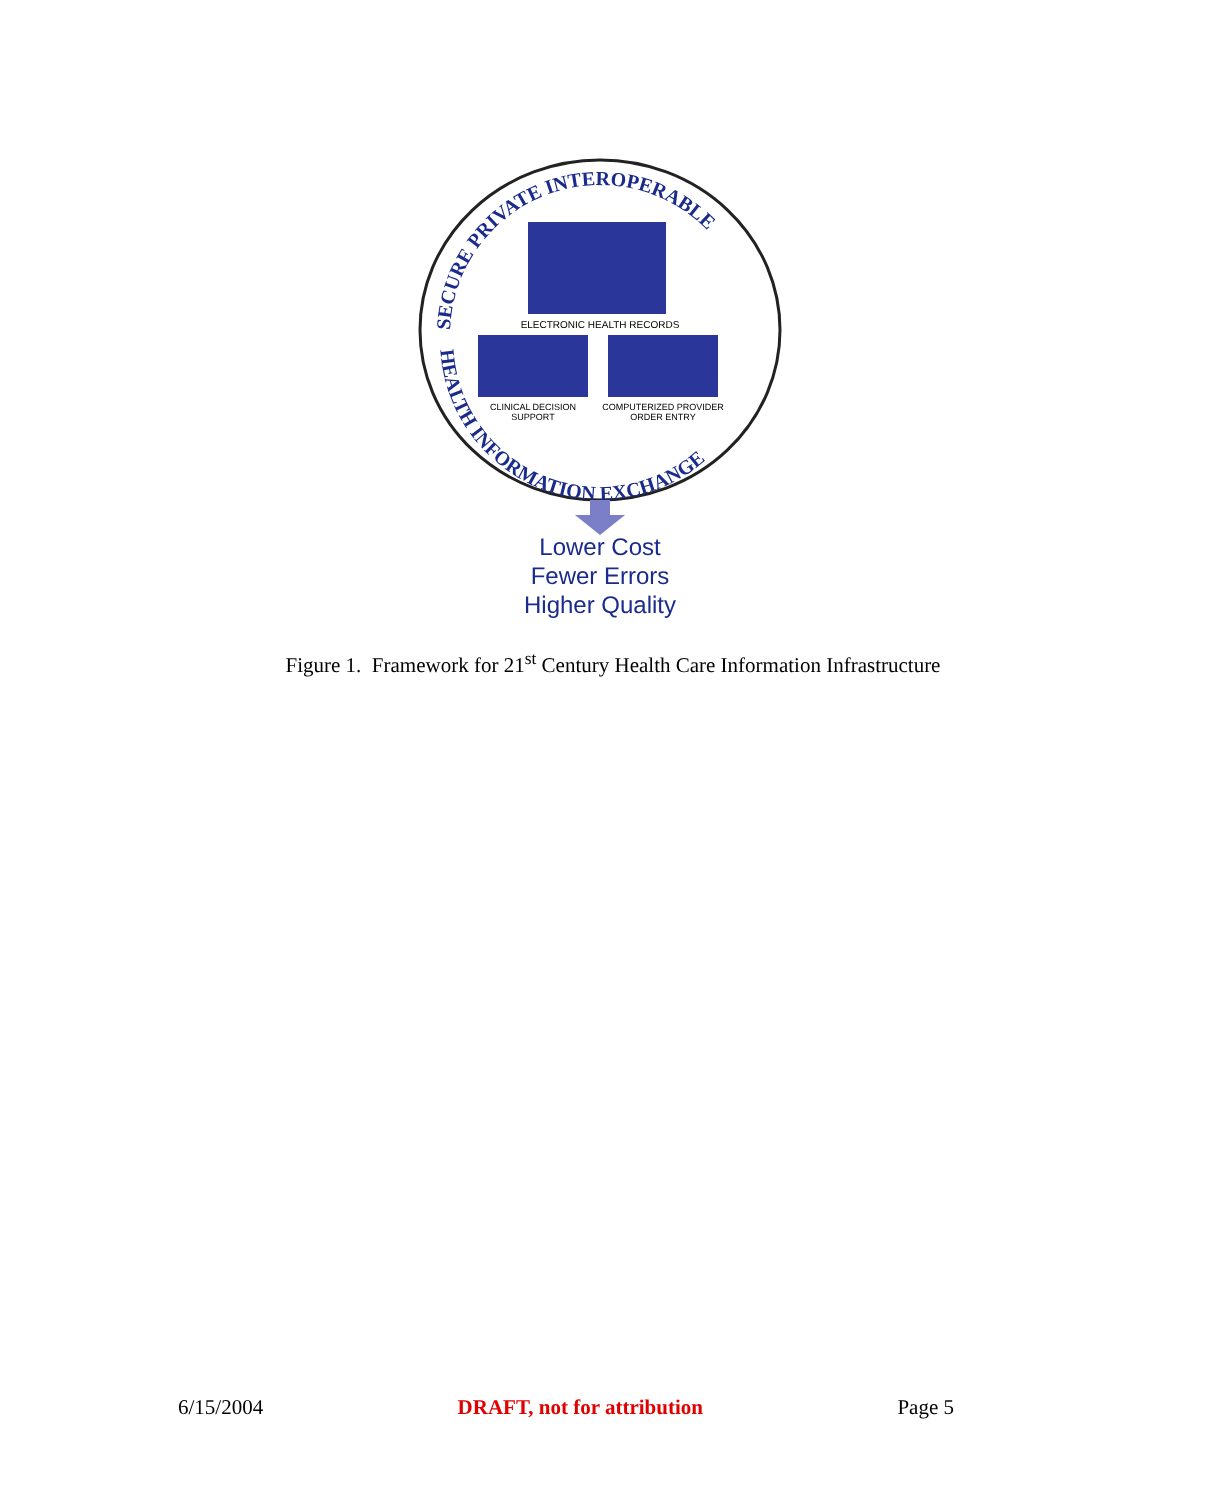SECURE PRIVATE INTEROPERABLE
HEALTH INFORMATION EXCHANGE
ELECTRONIC HEALTH RECORDS
CLINICAL DECISION
SUPPORT
COMPUTERIZED PROVIDER
ORDER ENTRY
Lower Cost
Fewer Errors
Higher Quality
Figure 1. Framework for 21<sup>st</sup> Century Health Care Information Infrastructure
6/15/2004 DRAFT, not for attribution Page 5